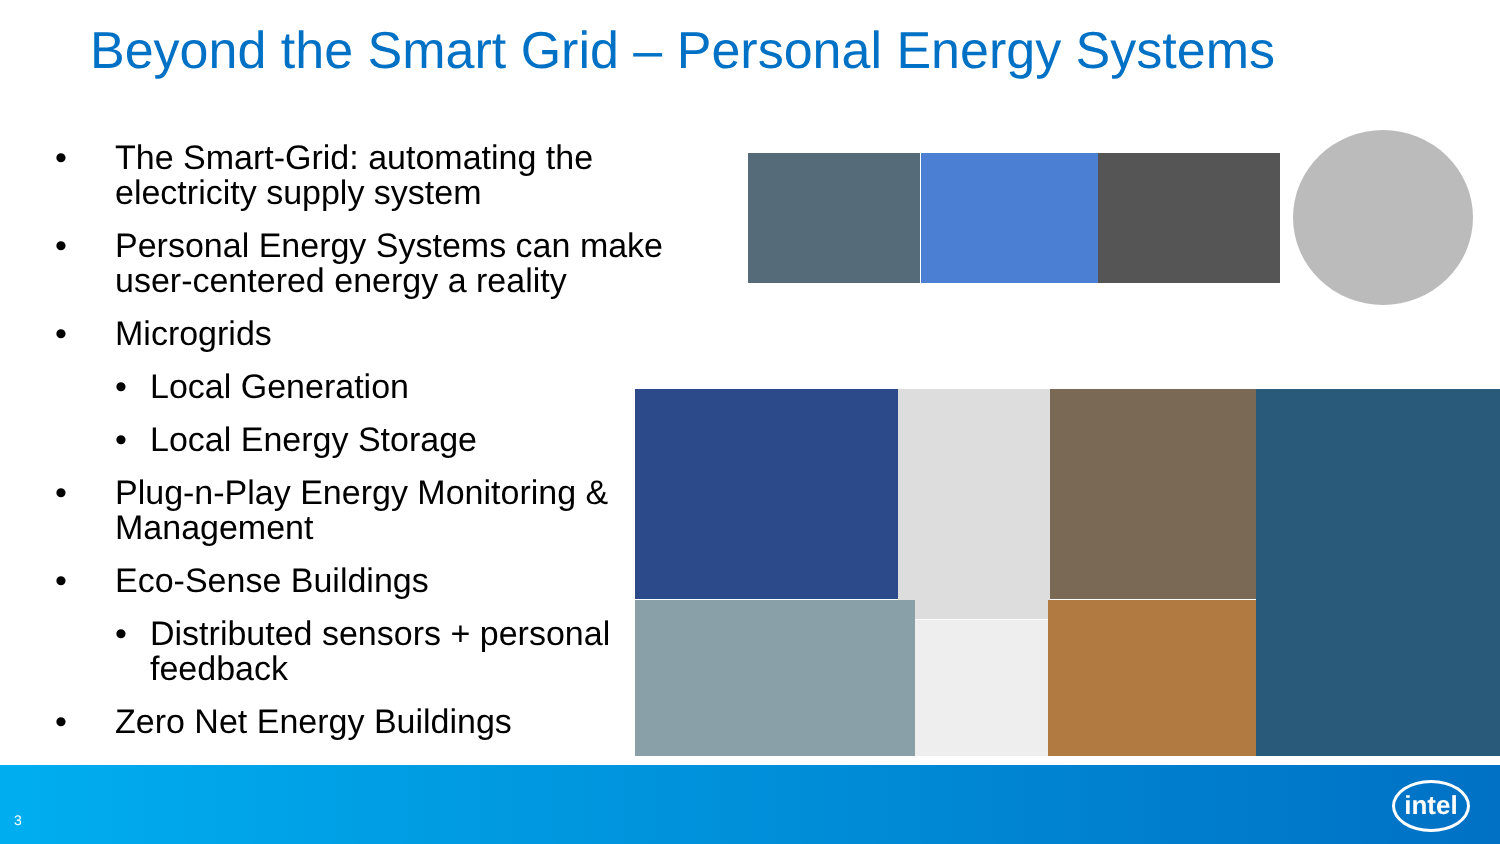Beyond the Smart Grid – Personal Energy Systems
• The Smart-Grid: automating the electricity supply system
• Personal Energy Systems can make user-centered energy a reality
• Microgrids
• Local Generation
• Local Energy Storage
• Plug-n-Play Energy Monitoring & Management
• Eco-Sense Buildings
• Distributed sensors + personal feedback
• Zero Net Energy Buildings
3
intel